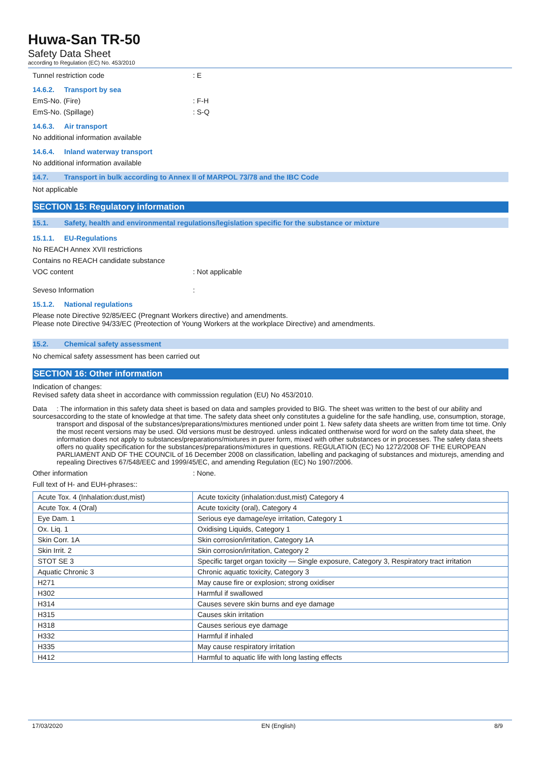Huwa-San TR-50
Safety Data Sheet
according to Regulation (EC) No. 453/2010
Tunnel restriction code : E
14.6.2. Transport by sea
EmS-No. (Fire) : F-H
EmS-No. (Spillage) : S-Q
14.6.3. Air transport
No additional information available
14.6.4. Inland waterway transport
No additional information available
14.7. Transport in bulk according to Annex II of MARPOL 73/78 and the IBC Code
Not applicable
SECTION 15: Regulatory information
15.1. Safety, health and environmental regulations/legislation specific for the substance or mixture
15.1.1. EU-Regulations
No REACH Annex XVII restrictions
Contains no REACH candidate substance
VOC content : Not applicable
Seveso Information :
15.1.2. National regulations
Please note Directive 92/85/EEC (Pregnant Workers directive) and amendments.
Please note Directive 94/33/EC (Preotection of Young Workers at the workplace Directive) and amendments.
15.2. Chemical safety assessment
No chemical safety assessment has been carried out
SECTION 16: Other information
Indication of changes:
Revised safety data sheet in accordance with commisssion regulation (EU) No 453/2010.
Data sources : The information in this safety data sheet is based on data and samples provided to BIG. The sheet was written to the best of our ability and according to the state of knowledge at that time. The safety data sheet only constitutes a guideline for the safe handling, use, consumption, storage, transport and disposal of the substances/preparations/mixtures mentioned under point 1. New safety data sheets are written from time tot time. Only the most recent versions may be used. Old versions must be destroyed. unless indicated onttherwise word for word on the safety data sheet, the information does not apply to substances/preparations/mixtures in purer form, mixed with other substances or in processes. The safety data sheets offers no quality specification for the substances/preparations/mixtures in questions. REGULATION (EC) No 1272/2008 OF THE EUROPEAN PARLIAMENT AND OF THE COUNCIL of 16 December 2008 on classification, labelling and packaging of substances and mixturejs, amending and repealing Directives 67/548/EEC and 1999/45/EC, and amending Regulation (EC) No 1907/2006.
Other information : None.
Full text of H- and EUH-phrases::
| Acute Tox. 4 (Inhalation:dust,mist) | Acute toxicity (inhalation:dust,mist) Category 4 |
| Acute Tox. 4 (Oral) | Acute toxicity (oral), Category 4 |
| Eye Dam. 1 | Serious eye damage/eye irritation, Category 1 |
| Ox. Liq. 1 | Oxidising Liquids, Category 1 |
| Skin Corr. 1A | Skin corrosion/irritation, Category 1A |
| Skin Irrit. 2 | Skin corrosion/irritation, Category 2 |
| STOT SE 3 | Specific target organ toxicity — Single exposure, Category 3, Respiratory tract irritation |
| Aquatic Chronic 3 | Chronic aquatic toxicity, Category 3 |
| H271 | May cause fire or explosion; strong oxidiser |
| H302 | Harmful if swallowed |
| H314 | Causes severe skin burns and eye damage |
| H315 | Causes skin irritation |
| H318 | Causes serious eye damage |
| H332 | Harmful if inhaled |
| H335 | May cause respiratory irritation |
| H412 | Harmful to aquatic life with long lasting effects |
17/03/2020 EN (English) 8/9